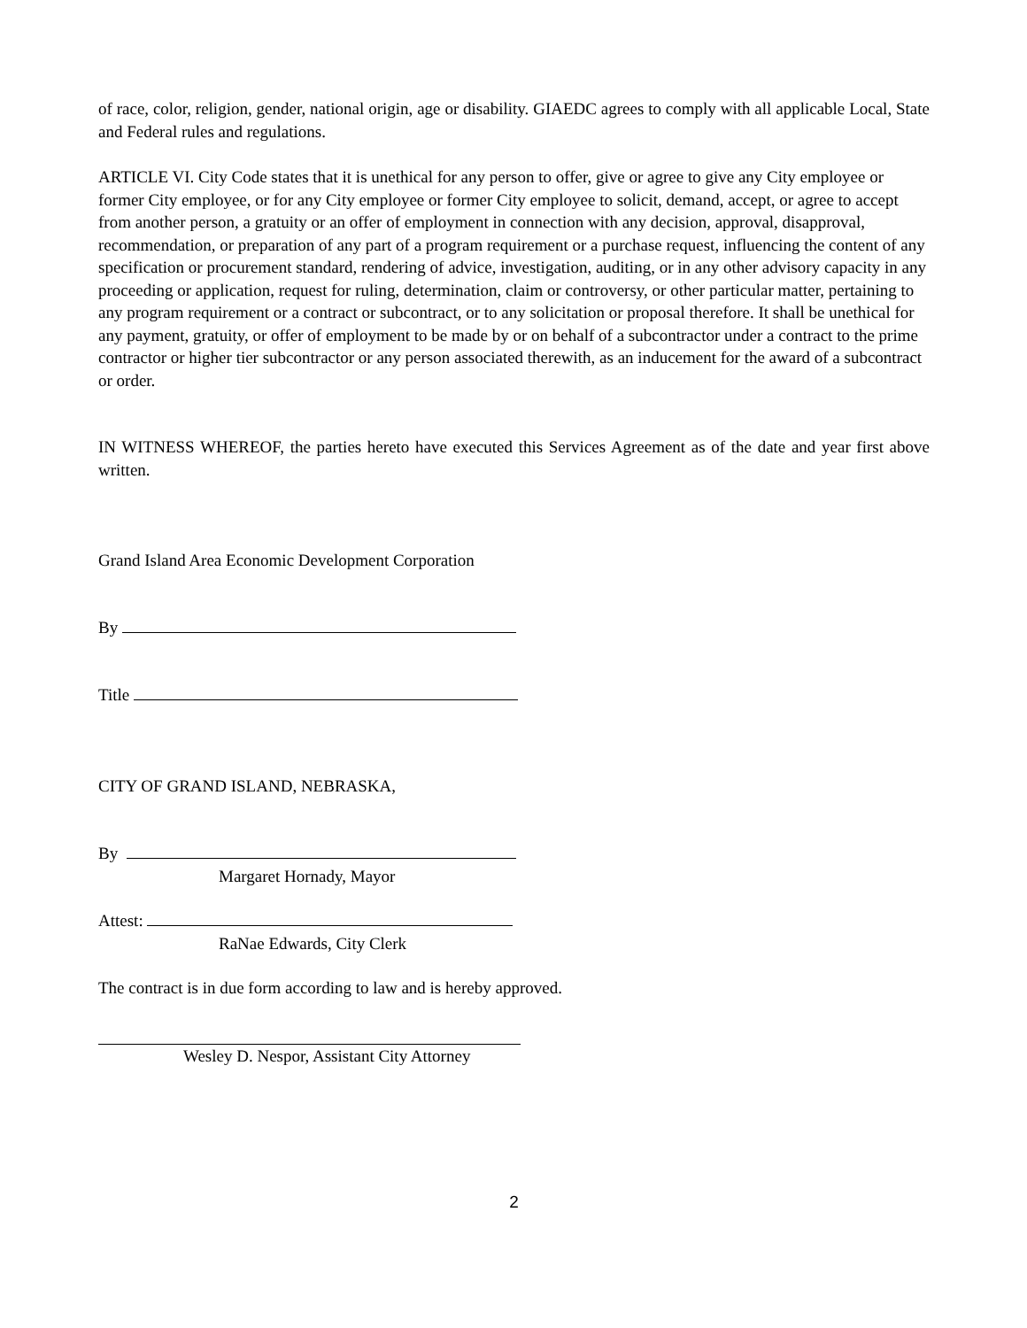of race, color, religion, gender, national origin, age or disability. GIAEDC agrees to comply with all applicable Local, State and Federal rules and regulations.
ARTICLE VI. City Code states that it is unethical for any person to offer, give or agree to give any City employee or former City employee, or for any City employee or former City employee to solicit, demand, accept, or agree to accept from another person, a gratuity or an offer of employment in connection with any decision, approval, disapproval, recommendation, or preparation of any part of a program requirement or a purchase request, influencing the content of any specification or procurement standard, rendering of advice, investigation, auditing, or in any other advisory capacity in any proceeding or application, request for ruling, determination, claim or controversy, or other particular matter, pertaining to any program requirement or a contract or subcontract, or to any solicitation or proposal therefore. It shall be unethical for any payment, gratuity, or offer of employment to be made by or on behalf of a subcontractor under a contract to the prime contractor or higher tier subcontractor or any person associated therewith, as an inducement for the award of a subcontract or order.
IN WITNESS WHEREOF, the parties hereto have executed this Services Agreement as of the date and year first above written.
Grand Island Area Economic Development Corporation
By
Title
CITY OF GRAND ISLAND, NEBRASKA,
By
Margaret Hornady, Mayor
Attest:
RaNae Edwards, City Clerk
The contract is in due form according to law and is hereby approved.
Wesley D. Nespor, Assistant City Attorney
2